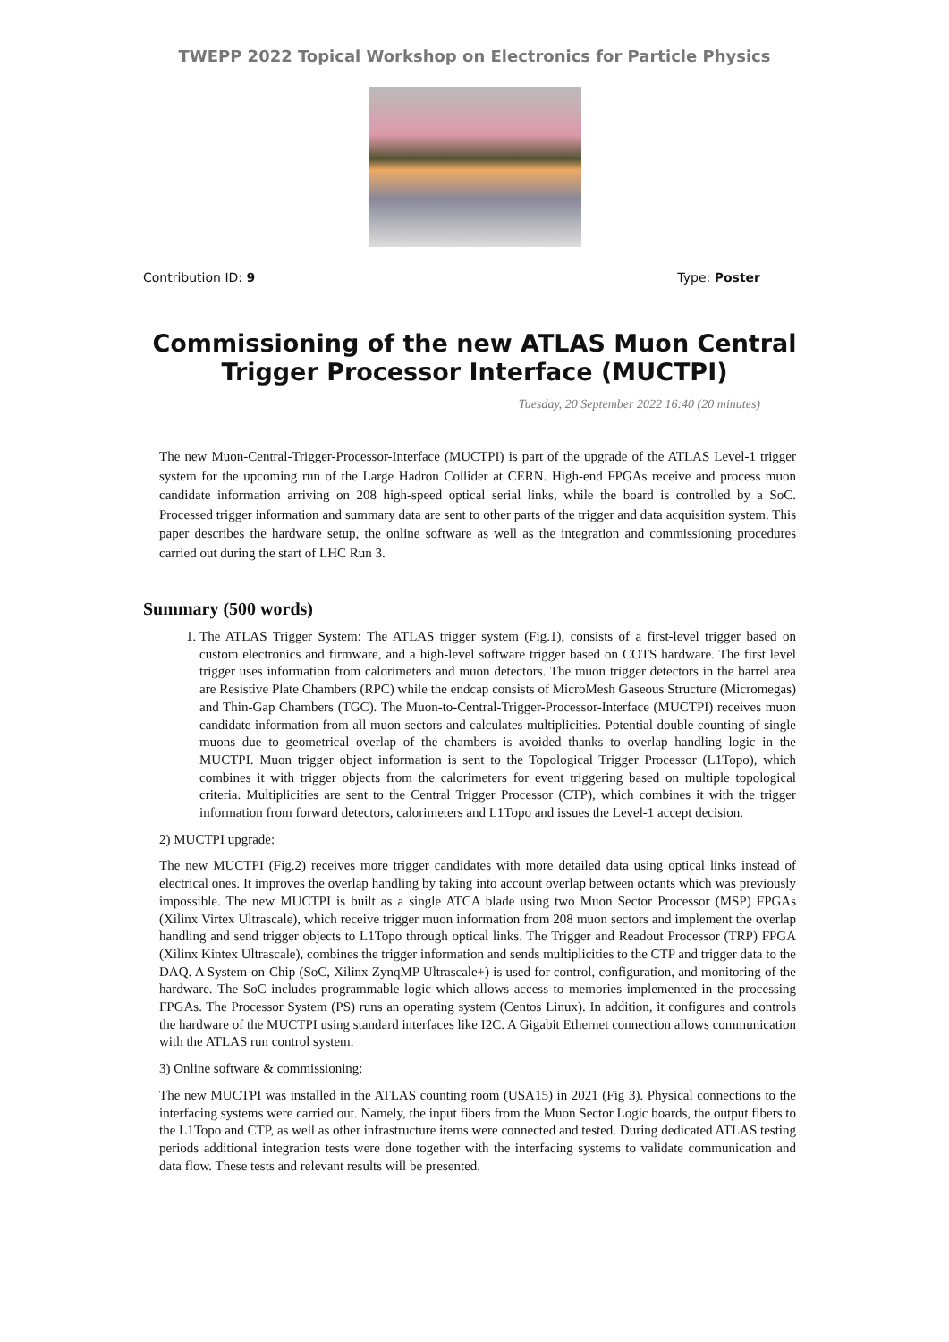TWEPP 2022 Topical Workshop on Electronics for Particle Physics
Contribution ID: 9 Type: Poster
Commissioning of the new ATLAS Muon Central Trigger Processor Interface (MUCTPI)
Tuesday, 20 September 2022 16:40 (20 minutes)
The new Muon-Central-Trigger-Processor-Interface (MUCTPI) is part of the upgrade of the ATLAS Level-1 trigger system for the upcoming run of the Large Hadron Collider at CERN. High-end FPGAs receive and process muon candidate information arriving on 208 high-speed optical serial links, while the board is controlled by a SoC. Processed trigger information and summary data are sent to other parts of the trigger and data acquisition system. This paper describes the hardware setup, the online software as well as the integration and commissioning procedures carried out during the start of LHC Run 3.
Summary (500 words)
1. The ATLAS Trigger System: The ATLAS trigger system (Fig.1), consists of a first-level trigger based on custom electronics and firmware, and a high-level software trigger based on COTS hardware. The first level trigger uses information from calorimeters and muon detectors. The muon trigger detectors in the barrel area are Resistive Plate Chambers (RPC) while the endcap consists of MicroMesh Gaseous Structure (Micromegas) and Thin-Gap Chambers (TGC). The Muon-to-Central-Trigger-Processor-Interface (MUCTPI) receives muon candidate information from all muon sectors and calculates multiplicities. Potential double counting of single muons due to geometrical overlap of the chambers is avoided thanks to overlap handling logic in the MUCTPI. Muon trigger object information is sent to the Topological Trigger Processor (L1Topo), which combines it with trigger objects from the calorimeters for event triggering based on multiple topological criteria. Multiplicities are sent to the Central Trigger Processor (CTP), which combines it with the trigger information from forward detectors, calorimeters and L1Topo and issues the Level-1 accept decision.
2) MUCTPI upgrade:
The new MUCTPI (Fig.2) receives more trigger candidates with more detailed data using optical links instead of electrical ones. It improves the overlap handling by taking into account overlap between octants which was previously impossible. The new MUCTPI is built as a single ATCA blade using two Muon Sector Processor (MSP) FPGAs (Xilinx Virtex Ultrascale), which receive trigger muon information from 208 muon sectors and implement the overlap handling and send trigger objects to L1Topo through optical links. The Trigger and Readout Processor (TRP) FPGA (Xilinx Kintex Ultrascale), combines the trigger information and sends multiplicities to the CTP and trigger data to the DAQ. A System-on-Chip (SoC, Xilinx ZynqMP Ultrascale+) is used for control, configuration, and monitoring of the hardware. The SoC includes programmable logic which allows access to memories implemented in the processing FPGAs. The Processor System (PS) runs an operating system (Centos Linux). In addition, it configures and controls the hardware of the MUCTPI using standard interfaces like I2C. A Gigabit Ethernet connection allows communication with the ATLAS run control system.
3) Online software & commissioning:
The new MUCTPI was installed in the ATLAS counting room (USA15) in 2021 (Fig 3). Physical connections to the interfacing systems were carried out. Namely, the input fibers from the Muon Sector Logic boards, the output fibers to the L1Topo and CTP, as well as other infrastructure items were connected and tested. During dedicated ATLAS testing periods additional integration tests were done together with the interfacing systems to validate communication and data flow. These tests and relevant results will be presented.